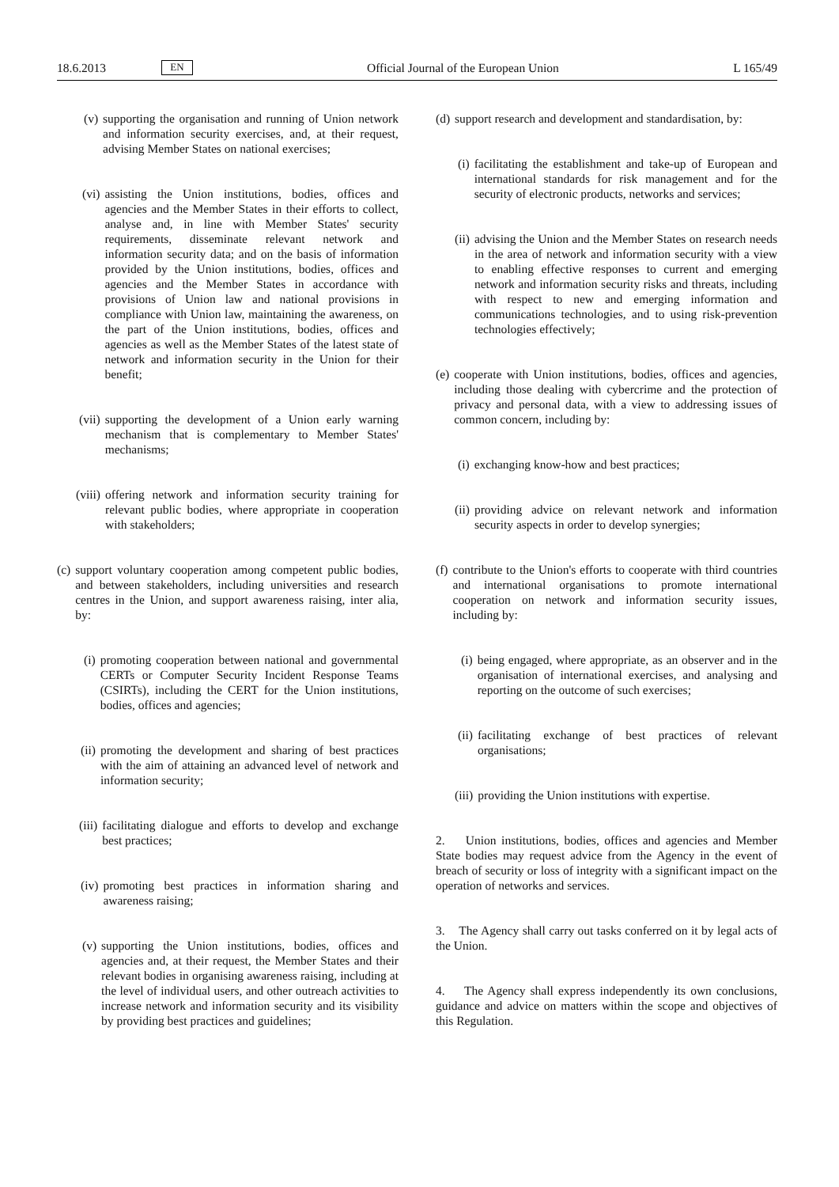18.6.2013 EN Official Journal of the European Union L 165/49
(v) supporting the organisation and running of Union network and information security exercises, and, at their request, advising Member States on national exercises;
(vi) assisting the Union institutions, bodies, offices and agencies and the Member States in their efforts to collect, analyse and, in line with Member States' security requirements, disseminate relevant network and information security data; and on the basis of information provided by the Union institutions, bodies, offices and agencies and the Member States in accordance with provisions of Union law and national provisions in compliance with Union law, maintaining the awareness, on the part of the Union institutions, bodies, offices and agencies as well as the Member States of the latest state of network and information security in the Union for their benefit;
(vii) supporting the development of a Union early warning mechanism that is complementary to Member States' mechanisms;
(viii) offering network and information security training for relevant public bodies, where appropriate in cooperation with stakeholders;
(c) support voluntary cooperation among competent public bodies, and between stakeholders, including universities and research centres in the Union, and support awareness raising, inter alia, by:
(i) promoting cooperation between national and governmental CERTs or Computer Security Incident Response Teams (CSIRTs), including the CERT for the Union institutions, bodies, offices and agencies;
(ii) promoting the development and sharing of best practices with the aim of attaining an advanced level of network and information security;
(iii) facilitating dialogue and efforts to develop and exchange best practices;
(iv) promoting best practices in information sharing and awareness raising;
(v) supporting the Union institutions, bodies, offices and agencies and, at their request, the Member States and their relevant bodies in organising awareness raising, including at the level of individual users, and other outreach activities to increase network and information security and its visibility by providing best practices and guidelines;
(d) support research and development and standardisation, by:
(i) facilitating the establishment and take-up of European and international standards for risk management and for the security of electronic products, networks and services;
(ii) advising the Union and the Member States on research needs in the area of network and information security with a view to enabling effective responses to current and emerging network and information security risks and threats, including with respect to new and emerging information and communications technologies, and to using risk-prevention technologies effectively;
(e) cooperate with Union institutions, bodies, offices and agencies, including those dealing with cybercrime and the protection of privacy and personal data, with a view to addressing issues of common concern, including by:
(i) exchanging know-how and best practices;
(ii) providing advice on relevant network and information security aspects in order to develop synergies;
(f) contribute to the Union's efforts to cooperate with third countries and international organisations to promote international cooperation on network and information security issues, including by:
(i) being engaged, where appropriate, as an observer and in the organisation of international exercises, and analysing and reporting on the outcome of such exercises;
(ii) facilitating exchange of best practices of relevant organisations;
(iii) providing the Union institutions with expertise.
2. Union institutions, bodies, offices and agencies and Member State bodies may request advice from the Agency in the event of breach of security or loss of integrity with a significant impact on the operation of networks and services.
3. The Agency shall carry out tasks conferred on it by legal acts of the Union.
4. The Agency shall express independently its own conclusions, guidance and advice on matters within the scope and objectives of this Regulation.